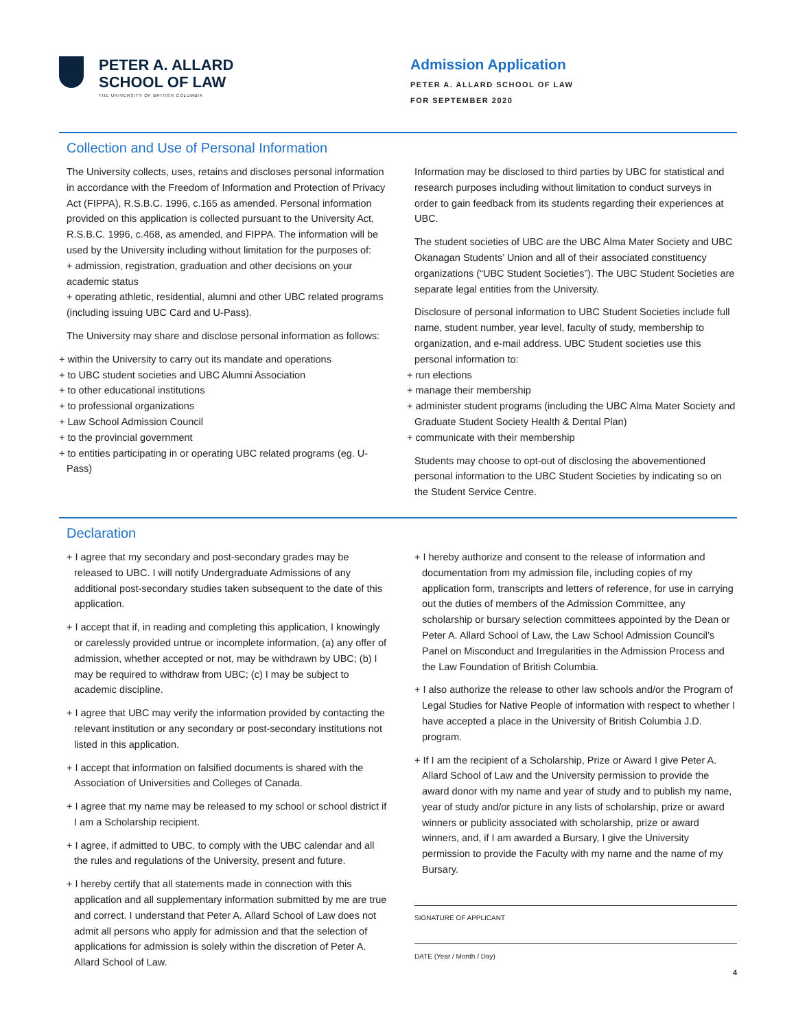PETER A. ALLARD
SCHOOL OF LAW
THE UNIVERSITY OF BRITISH COLUMBIA
Admission Application
PETER A. ALLARD SCHOOL OF LAW
FOR SEPTEMBER 2020
Collection and Use of Personal Information
The University collects, uses, retains and discloses personal information in accordance with the Freedom of Information and Protection of Privacy Act (FIPPA), R.S.B.C. 1996, c.165 as amended. Personal information provided on this application is collected pursuant to the University Act, R.S.B.C. 1996, c.468, as amended, and FIPPA. The information will be used by the University including without limitation for the purposes of:
+ admission, registration, graduation and other decisions on your academic status
+ operating athletic, residential, alumni and other UBC related programs (including issuing UBC Card and U-Pass).
The University may share and disclose personal information as follows:
+ within the University to carry out its mandate and operations
+ to UBC student societies and UBC Alumni Association
+ to other educational institutions
+ to professional organizations
+ Law School Admission Council
+ to the provincial government
+ to entities participating in or operating UBC related programs (eg. U-Pass)
Information may be disclosed to third parties by UBC for statistical and research purposes including without limitation to conduct surveys in order to gain feedback from its students regarding their experiences at UBC.
The student societies of UBC are the UBC Alma Mater Society and UBC Okanagan Students’ Union and all of their associated constituency organizations (“UBC Student Societies”). The UBC Student Societies are separate legal entities from the University.
Disclosure of personal information to UBC Student Societies include full name, student number, year level, faculty of study, membership to organization, and e-mail address. UBC Student societies use this personal information to:
+ run elections
+ manage their membership
+ administer student programs (including the UBC Alma Mater Society and Graduate Student Society Health & Dental Plan)
+ communicate with their membership
Students may choose to opt-out of disclosing the abovementioned personal information to the UBC Student Societies by indicating so on the Student Service Centre.
Declaration
+ I agree that my secondary and post-secondary grades may be released to UBC. I will notify Undergraduate Admissions of any additional post-secondary studies taken subsequent to the date of this application.
+ I accept that if, in reading and completing this application, I knowingly or carelessly provided untrue or incomplete information, (a) any offer of admission, whether accepted or not, may be withdrawn by UBC; (b) I may be required to withdraw from UBC; (c) I may be subject to academic discipline.
+ I agree that UBC may verify the information provided by contacting the relevant institution or any secondary or post-secondary institutions not listed in this application.
+ I accept that information on falsified documents is shared with the Association of Universities and Colleges of Canada.
+ I agree that my name may be released to my school or school district if I am a Scholarship recipient.
+ I agree, if admitted to UBC, to comply with the UBC calendar and all the rules and regulations of the University, present and future.
+ I hereby certify that all statements made in connection with this application and all supplementary information submitted by me are true and correct. I understand that Peter A. Allard School of Law does not admit all persons who apply for admission and that the selection of applications for admission is solely within the discretion of Peter A. Allard School of Law.
+ I hereby authorize and consent to the release of information and documentation from my admission file, including copies of my application form, transcripts and letters of reference, for use in carrying out the duties of members of the Admission Committee, any scholarship or bursary selection committees appointed by the Dean or Peter A. Allard School of Law, the Law School Admission Council’s Panel on Misconduct and Irregularities in the Admission Process and the Law Foundation of British Columbia.
+ I also authorize the release to other law schools and/or the Program of Legal Studies for Native People of information with respect to whether I have accepted a place in the University of British Columbia J.D. program.
+ If I am the recipient of a Scholarship, Prize or Award I give Peter A. Allard School of Law and the University permission to provide the award donor with my name and year of study and to publish my name, year of study and/or picture in any lists of scholarship, prize or award winners or publicity associated with scholarship, prize or award winners, and, if I am awarded a Bursary, I give the University permission to provide the Faculty with my name and the name of my Bursary.
SIGNATURE OF APPLICANT
DATE (Year / Month / Day)
4